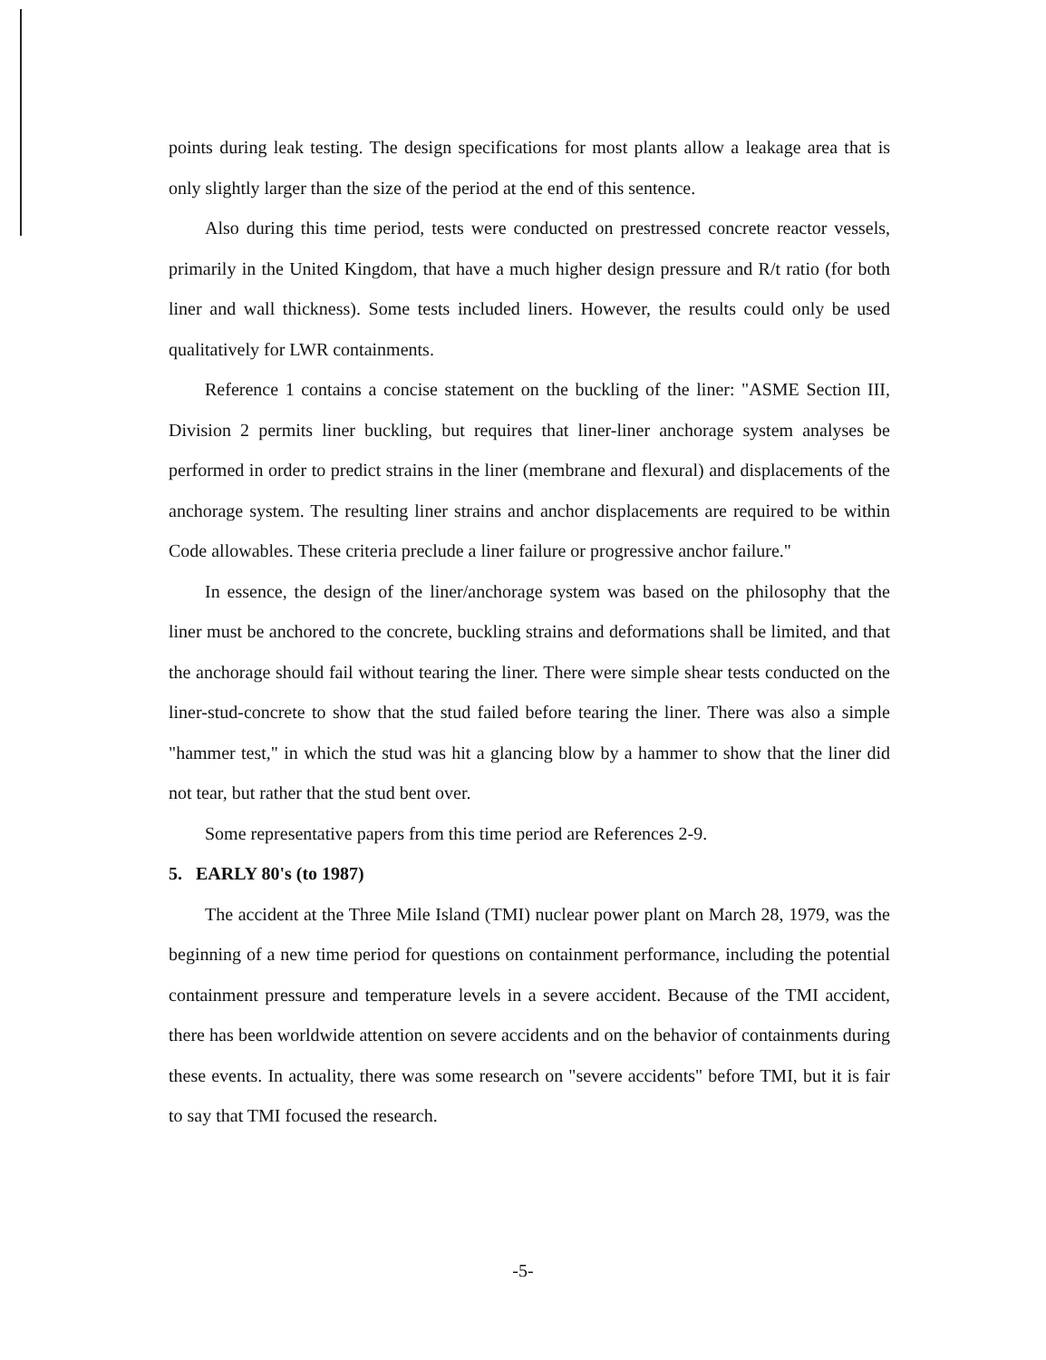points during leak testing. The design specifications for most plants allow a leakage area that is only slightly larger than the size of the period at the end of this sentence.
Also during this time period, tests were conducted on prestressed concrete reactor vessels, primarily in the United Kingdom, that have a much higher design pressure and R/t ratio (for both liner and wall thickness). Some tests included liners. However, the results could only be used qualitatively for LWR containments.
Reference 1 contains a concise statement on the buckling of the liner: "ASME Section III, Division 2 permits liner buckling, but requires that liner-liner anchorage system analyses be performed in order to predict strains in the liner (membrane and flexural) and displacements of the anchorage system. The resulting liner strains and anchor displacements are required to be within Code allowables. These criteria preclude a liner failure or progressive anchor failure."
In essence, the design of the liner/anchorage system was based on the philosophy that the liner must be anchored to the concrete, buckling strains and deformations shall be limited, and that the anchorage should fail without tearing the liner. There were simple shear tests conducted on the liner-stud-concrete to show that the stud failed before tearing the liner. There was also a simple "hammer test," in which the stud was hit a glancing blow by a hammer to show that the liner did not tear, but rather that the stud bent over.
Some representative papers from this time period are References 2-9.
5. EARLY 80's (to 1987)
The accident at the Three Mile Island (TMI) nuclear power plant on March 28, 1979, was the beginning of a new time period for questions on containment performance, including the potential containment pressure and temperature levels in a severe accident. Because of the TMI accident, there has been worldwide attention on severe accidents and on the behavior of containments during these events. In actuality, there was some research on "severe accidents" before TMI, but it is fair to say that TMI focused the research.
-5-